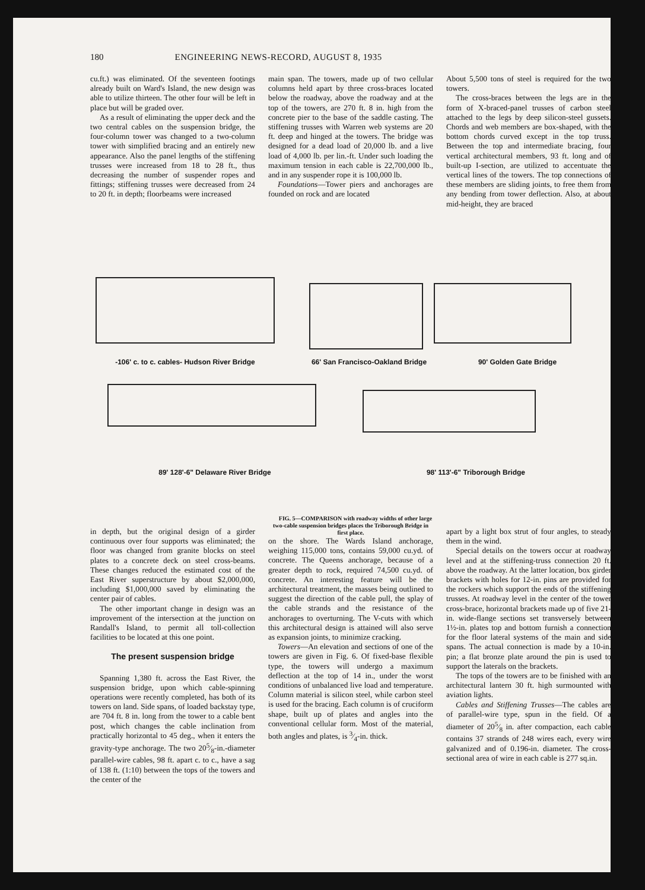180 ENGINEERING NEWS-RECORD, AUGUST 8, 1935
cu.ft.) was eliminated. Of the seventeen footings already built on Ward's Island, the new design was able to utilize thirteen. The other four will be left in place but will be graded over.
As a result of eliminating the upper deck and the two central cables on the suspension bridge, the four-column tower was changed to a two-column tower with simplified bracing and an entirely new appearance. Also the panel lengths of the stiffening trusses were increased from 18 to 28 ft., thus decreasing the number of suspender ropes and fittings; stiffening trusses were decreased from 24 to 20 ft. in depth; floorbeams were increased
main span. The towers, made up of two cellular columns held apart by three cross-braces located below the roadway, above the roadway and at the top of the towers, are 270 ft. 8 in. high from the concrete pier to the base of the saddle casting. The stiffening trusses with Warren web systems are 20 ft. deep and hinged at the towers. The bridge was designed for a dead load of 20,000 lb. and a live load of 4,000 lb. per lin.-ft. Under such loading the maximum tension in each cable is 22,700,000 lb., and in any suspender rope it is 100,000 lb.
Foundations—Tower piers and anchorages are founded on rock and are located
About 5,500 tons of steel is required for the two towers.
The cross-braces between the legs are in the form of X-braced-panel trusses of carbon steel attached to the legs by deep silicon-steel gussets. Chords and web members are box-shaped, with the bottom chords curved except in the top truss. Between the top and intermediate bracing, four vertical architectural members, 93 ft. long and of built-up I-section, are utilized to accentuate the vertical lines of the towers. The top connections of these members are sliding joints, to free them from any bending from tower deflection. Also, at about mid-height, they are braced
-106' c. to c. cables- Hudson River Bridge
66' San Francisco-Oakland Bridge
90' Golden Gate Bridge
89' 128'-6" Delaware River Bridge 98' 113'-6" Triborough Bridge
in depth, but the original design of a girder continuous over four supports was eliminated; the floor was changed from granite blocks on steel plates to a concrete deck on steel cross-beams. These changes reduced the estimated cost of the East River superstructure by about $2,000,000, including $1,000,000 saved by eliminating the center pair of cables.
The other important change in design was an improvement of the intersection at the junction on Randall's Island, to permit all toll-collection facilities to be located at this one point.
The present suspension bridge
Spanning 1,380 ft. across the East River, the suspension bridge, upon which cable-spinning operations were recently completed, has both of its towers on land. Side spans, of loaded backstay type, are 704 ft. 8 in. long from the tower to a cable bent post, which changes the cable inclination from practically horizontal to 45 deg., when it enters the gravity-type anchorage. The two 205⁄8-in.-diameter parallel-wire cables, 98 ft. apart c. to c., have a sag of 138 ft. (1:10) between the tops of the towers and the center of the
FIG. 5—COMPARISON with roadway widths of other large two-cable suspension bridges places the Triborough Bridge in first place.
on the shore. The Wards Island anchorage, weighing 115,000 tons, contains 59,000 cu.yd. of concrete. The Queens anchorage, because of a greater depth to rock, required 74,500 cu.yd. of concrete. An interesting feature will be the architectural treatment, the masses being outlined to suggest the direction of the cable pull, the splay of the cable strands and the resistance of the anchorages to overturning. The V-cuts with which this architectural design is attained will also serve as expansion joints, to minimize cracking.
Towers—An elevation and sections of one of the towers are given in Fig. 6. Of fixed-base flexible type, the towers will undergo a maximum deflection at the top of 14 in., under the worst conditions of unbalanced live load and temperature. Column material is silicon steel, while carbon steel is used for the bracing. Each column is of cruciform shape, built up of plates and angles into the conventional cellular form. Most of the material, both angles and plates, is 3⁄4-in. thick.
apart by a light box strut of four angles, to steady them in the wind.
Special details on the towers occur at roadway level and at the stiffening-truss connection 20 ft. above the roadway. At the latter location, box girder brackets with holes for 12-in. pins are provided for the rockers which support the ends of the stiffening trusses. At roadway level in the center of the tower cross-brace, horizontal brackets made up of five 21-in. wide-flange sections set transversely between 1½-in. plates top and bottom furnish a connection for the floor lateral systems of the main and side spans. The actual connection is made by a 10-in. pin; a flat bronze plate around the pin is used to support the laterals on the brackets.
The tops of the towers are to be finished with an architectural lantern 30 ft. high surmounted with aviation lights.
Cables and Stiffening Trusses—The cables are of parallel-wire type, spun in the field. Of a diameter of 205⁄8 in. after compaction, each cable contains 37 strands of 248 wires each, every wire galvanized and of 0.196-in. diameter. The cross-sectional area of wire in each cable is 277 sq.in.